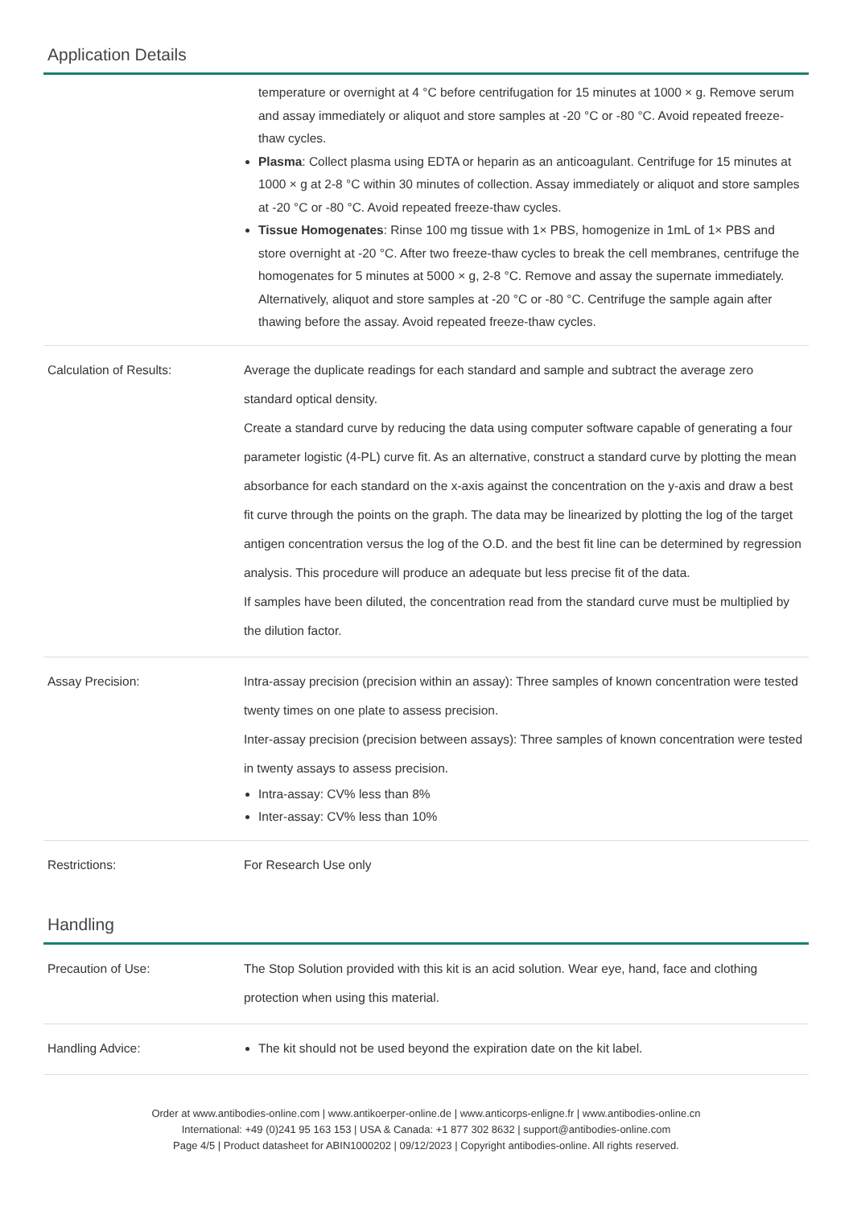Application Details
| | temperature or overnight at 4 °C before centrifugation for 15 minutes at 1000 × g. Remove serum and assay immediately or aliquot and store samples at -20 °C or -80 °C. Avoid repeated freeze-thaw cycles. Plasma : Collect plasma using EDTA or heparin as an anticoagulant. Centrifuge for 15 minutes at 1000 × g at 2-8 °C within 30 minutes of collection. Assay immediately or aliquot and store samples at -20 °C or -80 °C. Avoid repeated freeze-thaw cycles. Tissue Homogenates : Rinse 100 mg tissue with 1× PBS, homogenize in 1mL of 1× PBS and store overnight at -20 °C. After two freeze-thaw cycles to break the cell membranes, centrifuge the homogenates for 5 minutes at 5000 × g, 2-8 °C. Remove and assay the supernate immediately. Alternatively, aliquot and store samples at -20 °C or -80 °C. Centrifuge the sample again after thawing before the assay. Avoid repeated freeze-thaw cycles. |
| Calculation of Results: | Average the duplicate readings for each standard and sample and subtract the average zero standard optical density. Create a standard curve by reducing the data using computer software capable of generating a four parameter logistic (4-PL) curve fit. As an alternative, construct a standard curve by plotting the mean absorbance for each standard on the x-axis against the concentration on the y-axis and draw a best fit curve through the points on the graph. The data may be linearized by plotting the log of the target antigen concentration versus the log of the O.D. and the best fit line can be determined by regression analysis. This procedure will produce an adequate but less precise fit of the data. If samples have been diluted, the concentration read from the standard curve must be multiplied by the dilution factor. |
| Assay Precision: | Intra-assay precision (precision within an assay): Three samples of known concentration were tested twenty times on one plate to assess precision. Inter-assay precision (precision between assays): Three samples of known concentration were tested in twenty assays to assess precision. Intra-assay: CV% less than 8% Inter-assay: CV% less than 10% |
| Restrictions: | For Research Use only |
Handling
| Precaution of Use: | The Stop Solution provided with this kit is an acid solution. Wear eye, hand, face and clothing protection when using this material. |
| Handling Advice: | The kit should not be used beyond the expiration date on the kit label. |
Order at www.antibodies-online.com | www.antikoerper-online.de | www.anticorps-enligne.fr | www.antibodies-online.cn
International: +49 (0)241 95 163 153 | USA & Canada: +1 877 302 8632 | support@antibodies-online.com
Page 4/5 | Product datasheet for ABIN1000202 | 09/12/2023 | Copyright antibodies-online. All rights reserved.